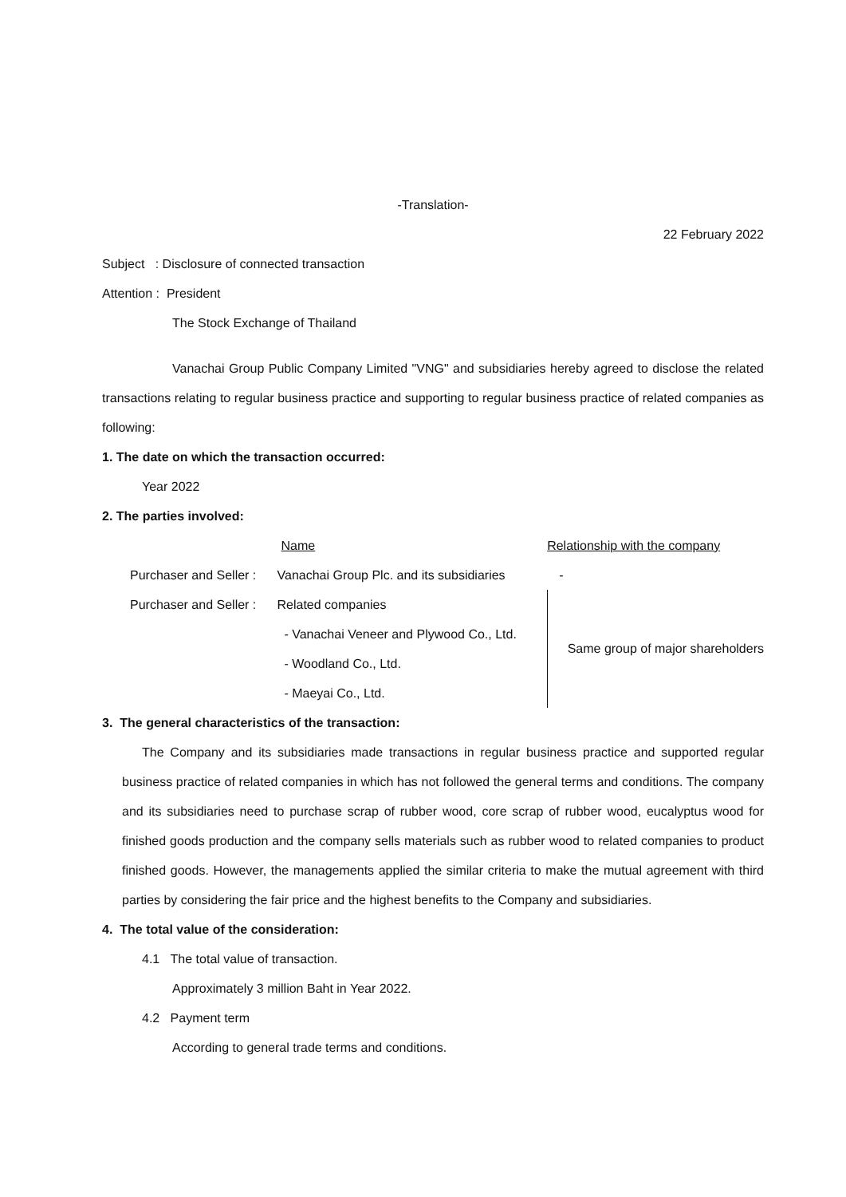-Translation-
22 February 2022
Subject : Disclosure of connected transaction
Attention : President
The Stock Exchange of Thailand
Vanachai Group Public Company Limited "VNG" and subsidiaries hereby agreed to disclose the related transactions relating to regular business practice and supporting to regular business practice of related companies as following:
1. The date on which the transaction occurred:
Year 2022
2. The parties involved:
| | Name | Relationship with the company |
| Purchaser and Seller : | Vanachai Group Plc. and its subsidiaries | - |
| Purchaser and Seller : | Related companies | Same group of major shareholders |
| | - Vanachai Veneer and Plywood Co., Ltd. | |
| | - Woodland Co., Ltd. | |
| | - Maeyai Co., Ltd. | |
3. The general characteristics of the transaction:
The Company and its subsidiaries made transactions in regular business practice and supported regular business practice of related companies in which has not followed the general terms and conditions. The company and its subsidiaries need to purchase scrap of rubber wood, core scrap of rubber wood, eucalyptus wood for finished goods production and the company sells materials such as rubber wood to related companies to product finished goods. However, the managements applied the similar criteria to make the mutual agreement with third parties by considering the fair price and the highest benefits to the Company and subsidiaries.
4. The total value of the consideration:
4.1 The total value of transaction.
Approximately 3 million Baht in Year 2022.
4.2 Payment term
According to general trade terms and conditions.